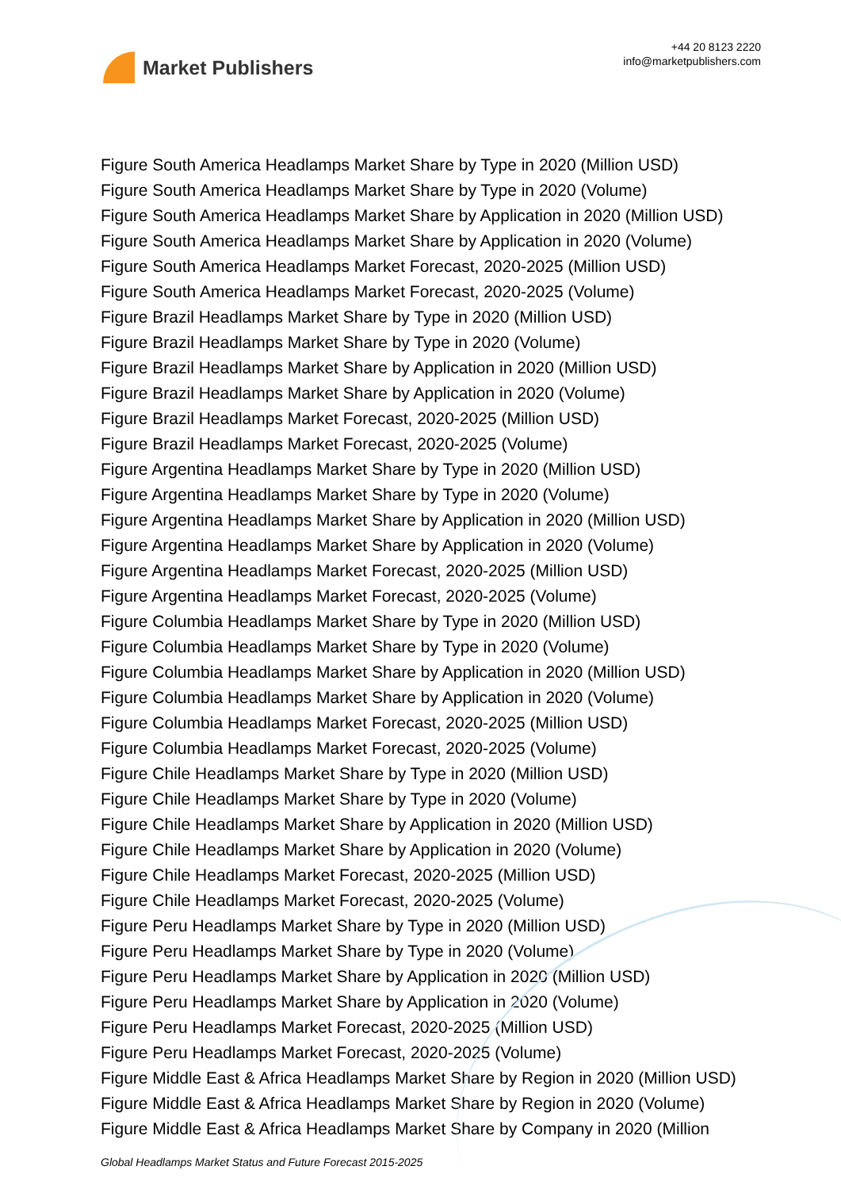Market Publishers
+44 20 8123 2220
info@marketpublishers.com
Figure South America Headlamps Market Share by Type in 2020 (Million USD)
Figure South America Headlamps Market Share by Type in 2020 (Volume)
Figure South America Headlamps Market Share by Application in 2020 (Million USD)
Figure South America Headlamps Market Share by Application in 2020 (Volume)
Figure South America Headlamps Market Forecast, 2020-2025 (Million USD)
Figure South America Headlamps Market Forecast, 2020-2025 (Volume)
Figure Brazil Headlamps Market Share by Type in 2020 (Million USD)
Figure Brazil Headlamps Market Share by Type in 2020 (Volume)
Figure Brazil Headlamps Market Share by Application in 2020 (Million USD)
Figure Brazil Headlamps Market Share by Application in 2020 (Volume)
Figure Brazil Headlamps Market Forecast, 2020-2025 (Million USD)
Figure Brazil Headlamps Market Forecast, 2020-2025 (Volume)
Figure Argentina Headlamps Market Share by Type in 2020 (Million USD)
Figure Argentina Headlamps Market Share by Type in 2020 (Volume)
Figure Argentina Headlamps Market Share by Application in 2020 (Million USD)
Figure Argentina Headlamps Market Share by Application in 2020 (Volume)
Figure Argentina Headlamps Market Forecast, 2020-2025 (Million USD)
Figure Argentina Headlamps Market Forecast, 2020-2025 (Volume)
Figure Columbia Headlamps Market Share by Type in 2020 (Million USD)
Figure Columbia Headlamps Market Share by Type in 2020 (Volume)
Figure Columbia Headlamps Market Share by Application in 2020 (Million USD)
Figure Columbia Headlamps Market Share by Application in 2020 (Volume)
Figure Columbia Headlamps Market Forecast, 2020-2025 (Million USD)
Figure Columbia Headlamps Market Forecast, 2020-2025 (Volume)
Figure Chile Headlamps Market Share by Type in 2020 (Million USD)
Figure Chile Headlamps Market Share by Type in 2020 (Volume)
Figure Chile Headlamps Market Share by Application in 2020 (Million USD)
Figure Chile Headlamps Market Share by Application in 2020 (Volume)
Figure Chile Headlamps Market Forecast, 2020-2025 (Million USD)
Figure Chile Headlamps Market Forecast, 2020-2025 (Volume)
Figure Peru Headlamps Market Share by Type in 2020 (Million USD)
Figure Peru Headlamps Market Share by Type in 2020 (Volume)
Figure Peru Headlamps Market Share by Application in 2020 (Million USD)
Figure Peru Headlamps Market Share by Application in 2020 (Volume)
Figure Peru Headlamps Market Forecast, 2020-2025 (Million USD)
Figure Peru Headlamps Market Forecast, 2020-2025 (Volume)
Figure Middle East & Africa Headlamps Market Share by Region in 2020 (Million USD)
Figure Middle East & Africa Headlamps Market Share by Region in 2020 (Volume)
Figure Middle East & Africa Headlamps Market Share by Company in 2020 (Million
Global Headlamps Market Status and Future Forecast 2015-2025